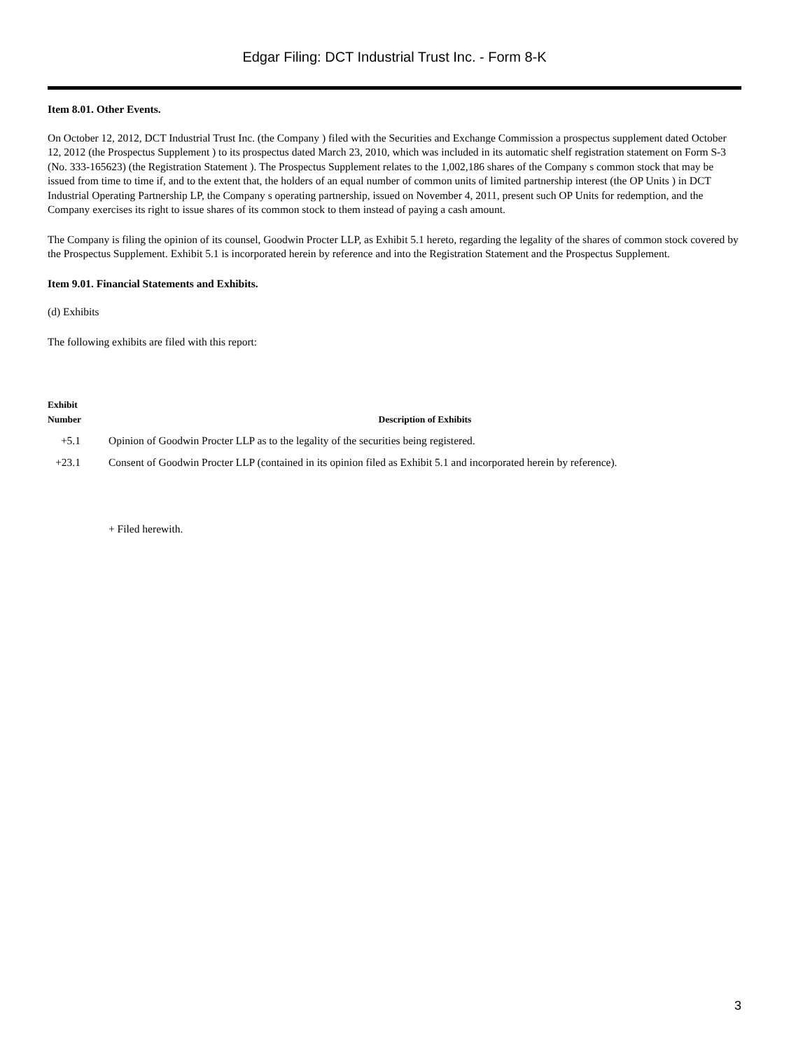Edgar Filing: DCT Industrial Trust Inc. - Form 8-K
Item 8.01. Other Events.
On October 12, 2012, DCT Industrial Trust Inc. (the Company ) filed with the Securities and Exchange Commission a prospectus supplement dated October 12, 2012 (the Prospectus Supplement ) to its prospectus dated March 23, 2010, which was included in its automatic shelf registration statement on Form S-3 (No. 333-165623) (the Registration Statement ). The Prospectus Supplement relates to the 1,002,186 shares of the Company s common stock that may be issued from time to time if, and to the extent that, the holders of an equal number of common units of limited partnership interest (the OP Units ) in DCT Industrial Operating Partnership LP, the Company s operating partnership, issued on November 4, 2011, present such OP Units for redemption, and the Company exercises its right to issue shares of its common stock to them instead of paying a cash amount.
The Company is filing the opinion of its counsel, Goodwin Procter LLP, as Exhibit 5.1 hereto, regarding the legality of the shares of common stock covered by the Prospectus Supplement. Exhibit 5.1 is incorporated herein by reference and into the Registration Statement and the Prospectus Supplement.
Item 9.01. Financial Statements and Exhibits.
(d) Exhibits
The following exhibits are filed with this report:
| Exhibit Number | Description of Exhibits |
| --- | --- |
| +5.1 | Opinion of Goodwin Procter LLP as to the legality of the securities being registered. |
| +23.1 | Consent of Goodwin Procter LLP (contained in its opinion filed as Exhibit 5.1 and incorporated herein by reference). |
+ Filed herewith.
3